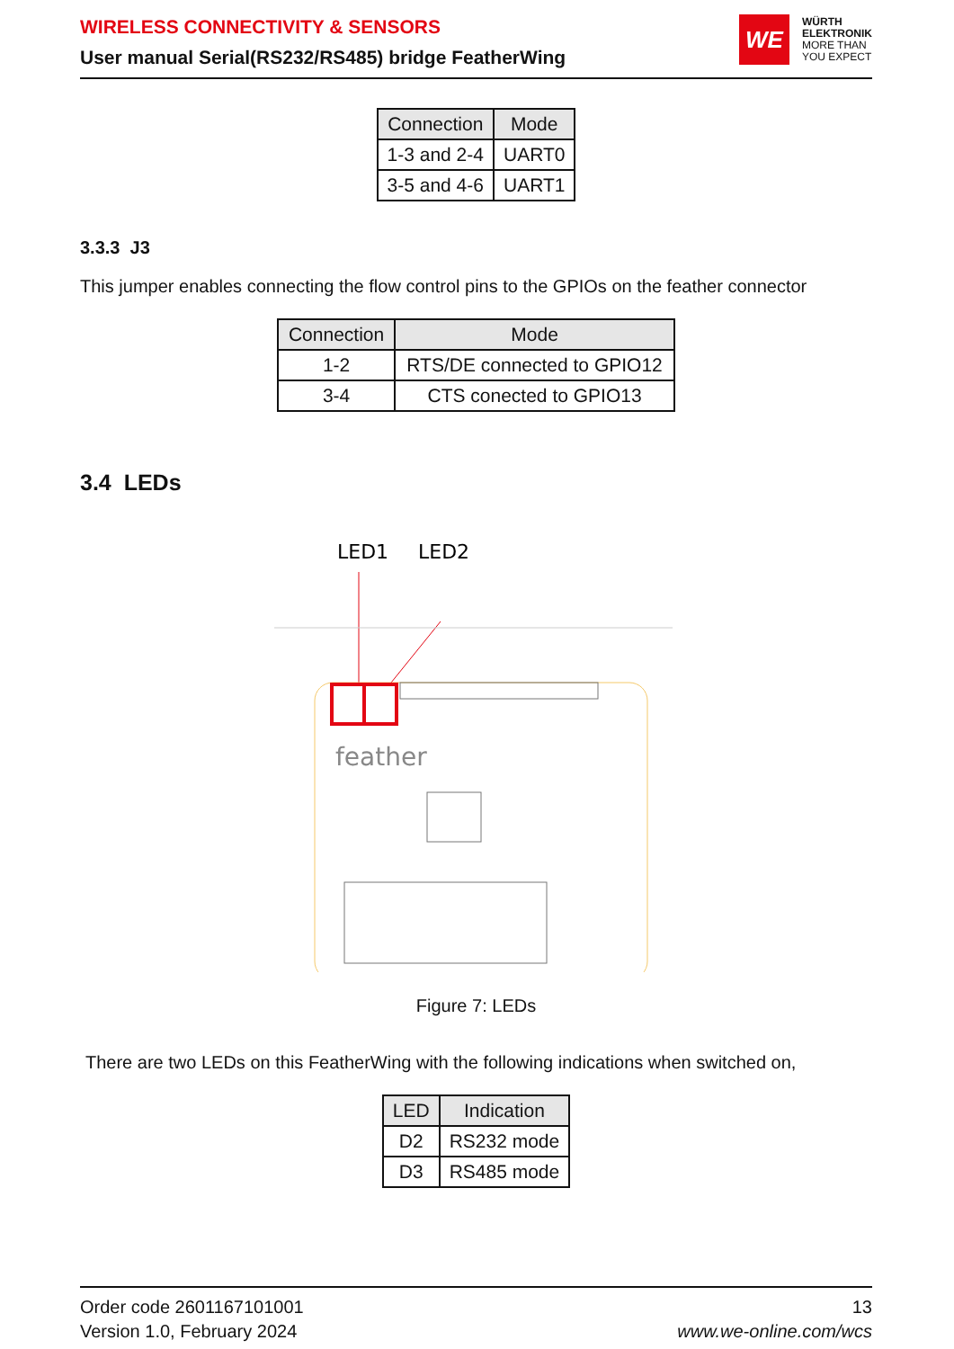WIRELESS CONNECTIVITY & SENSORS
User manual Serial(RS232/RS485) bridge FeatherWing
WE
WÜRTH
ELEKTRONIK
MORE THAN
YOU EXPECT
| Connection | Mode |
| --- | --- |
| 1-3 and 2-4 | UART0 |
| 3-5 and 4-6 | UART1 |
3.3.3 J3
This jumper enables connecting the flow control pins to the GPIOs on the feather connector
| Connection | Mode |
| --- | --- |
| 1-2 | RTS/DE connected to GPIO12 |
| 3-4 | CTS conected to GPIO13 |
3.4 LEDs
LED1
LED2
feather
Figure 7: LEDs
There are two LEDs on this FeatherWing with the following indications when switched on,
| LED | Indication |
| --- | --- |
| D2 | RS232 mode |
| D3 | RS485 mode |
Order code 2601167101001
Version 1.0, February 2024
13
www.we-online.com/wcs